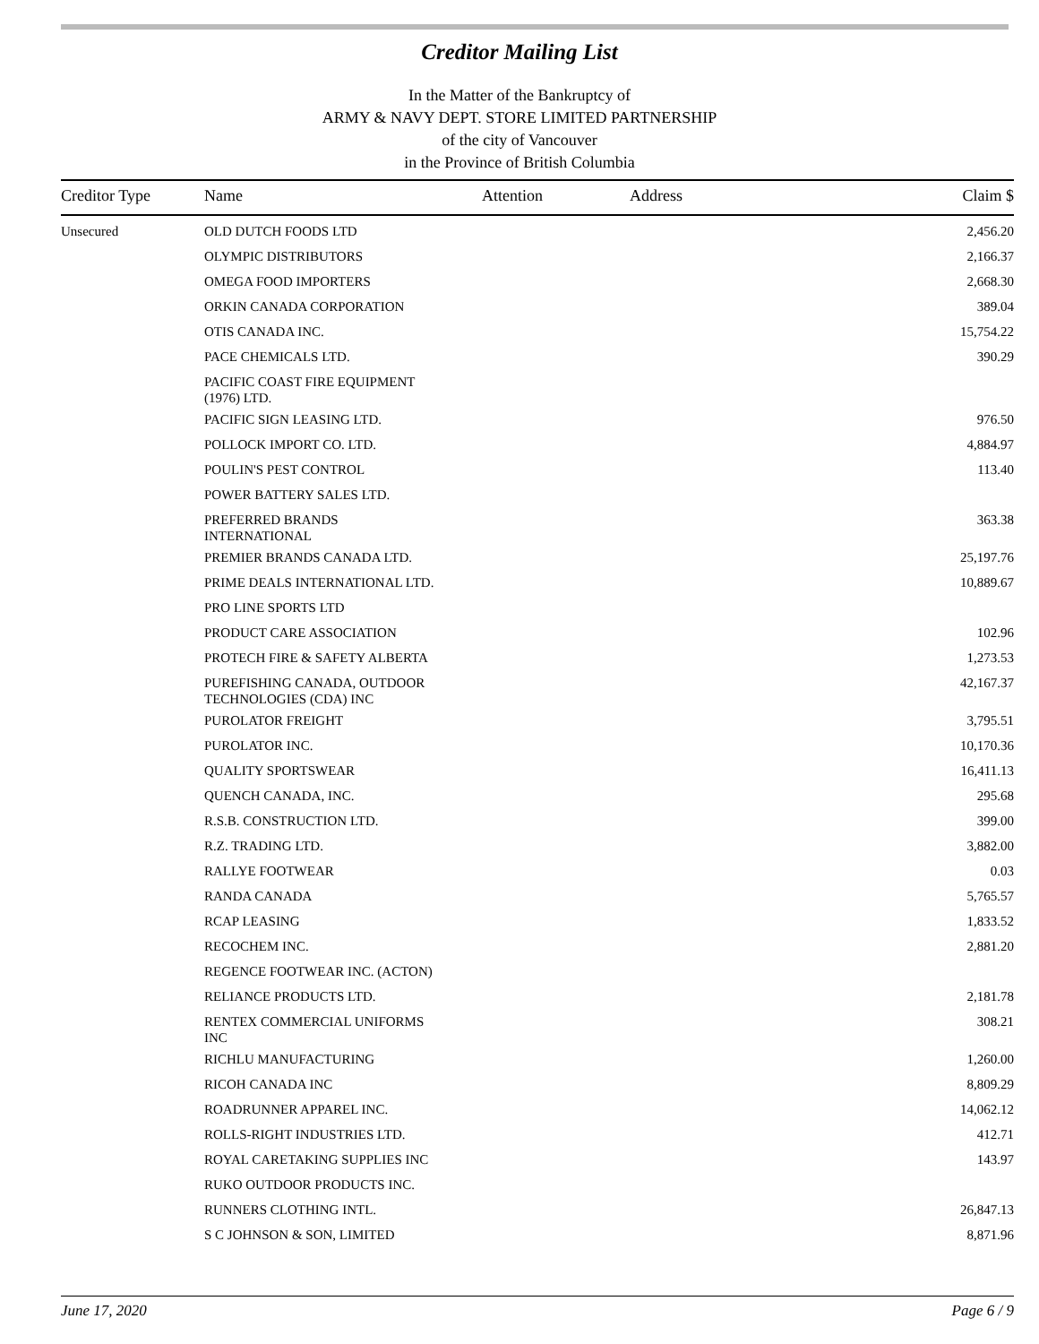Creditor Mailing List
In the Matter of the Bankruptcy of
ARMY & NAVY DEPT. STORE LIMITED PARTNERSHIP
of the city of Vancouver
in the Province of British Columbia
| Creditor Type | Name | Attention | Address | Claim $ |
| --- | --- | --- | --- | --- |
| Unsecured | OLD DUTCH FOODS LTD | | | 2,456.20 |
| | OLYMPIC DISTRIBUTORS | | | 2,166.37 |
| | OMEGA FOOD IMPORTERS | | | 2,668.30 |
| | ORKIN CANADA CORPORATION | | | 389.04 |
| | OTIS CANADA INC. | | | 15,754.22 |
| | PACE CHEMICALS LTD. | | | 390.29 |
| | PACIFIC COAST FIRE EQUIPMENT (1976) LTD. | | | |
| | PACIFIC SIGN LEASING LTD. | | | 976.50 |
| | POLLOCK IMPORT CO. LTD. | | | 4,884.97 |
| | POULIN'S PEST CONTROL | | | 113.40 |
| | POWER BATTERY SALES LTD. | | | |
| | PREFERRED BRANDS INTERNATIONAL | | | 363.38 |
| | PREMIER BRANDS CANADA LTD. | | | 25,197.76 |
| | PRIME DEALS INTERNATIONAL LTD. | | | 10,889.67 |
| | PRO LINE SPORTS LTD | | | |
| | PRODUCT CARE ASSOCIATION | | | 102.96 |
| | PROTECH FIRE & SAFETY ALBERTA | | | 1,273.53 |
| | PUREFISHING CANADA, OUTDOOR TECHNOLOGIES (CDA) INC | | | 42,167.37 |
| | PUROLATOR FREIGHT | | | 3,795.51 |
| | PUROLATOR INC. | | | 10,170.36 |
| | QUALITY SPORTSWEAR | | | 16,411.13 |
| | QUENCH CANADA, INC. | | | 295.68 |
| | R.S.B. CONSTRUCTION LTD. | | | 399.00 |
| | R.Z. TRADING LTD. | | | 3,882.00 |
| | RALLYE FOOTWEAR | | | 0.03 |
| | RANDA CANADA | | | 5,765.57 |
| | RCAP LEASING | | | 1,833.52 |
| | RECOCHEM INC. | | | 2,881.20 |
| | REGENCE FOOTWEAR INC. (ACTON) | | | |
| | RELIANCE PRODUCTS LTD. | | | 2,181.78 |
| | RENTEX COMMERCIAL UNIFORMS INC | | | 308.21 |
| | RICHLU MANUFACTURING | | | 1,260.00 |
| | RICOH CANADA INC | | | 8,809.29 |
| | ROADRUNNER APPAREL INC. | | | 14,062.12 |
| | ROLLS-RIGHT INDUSTRIES LTD. | | | 412.71 |
| | ROYAL CARETAKING SUPPLIES INC | | | 143.97 |
| | RUKO OUTDOOR PRODUCTS INC. | | | |
| | RUNNERS CLOTHING INTL. | | | 26,847.13 |
| | S C JOHNSON & SON, LIMITED | | | 8,871.96 |
June 17, 2020 Page 6 / 9